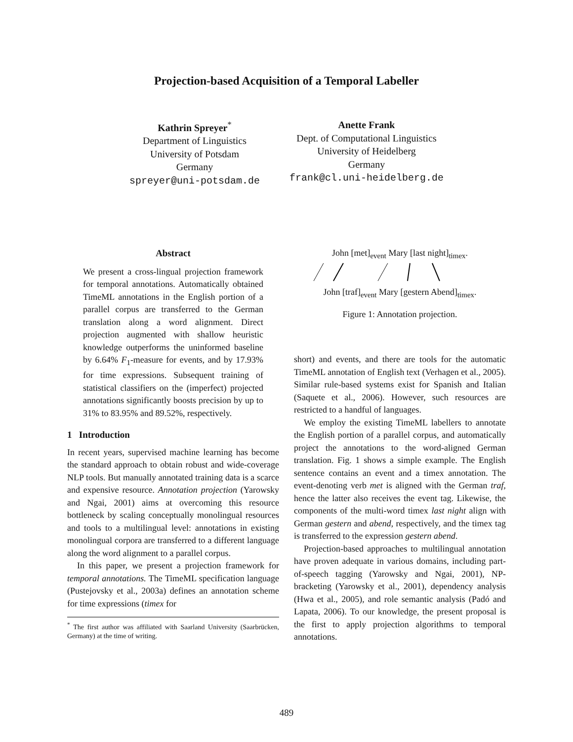Projection-based Acquisition of a Temporal Labeller
Kathrin Spreyer<sup>*</sup>
Department of Linguistics
University of Potsdam
Germany
spreyer@uni-potsdam.de
Anette Frank
Dept. of Computational Linguistics
University of Heidelberg
Germany
frank@cl.uni-heidelberg.de
Abstract
We present a cross-lingual projection framework for temporal annotations. Automatically obtained TimeML annotations in the English portion of a parallel corpus are transferred to the German translation along a word alignment. Direct projection augmented with shallow heuristic knowledge outperforms the uninformed baseline by 6.64% F<sub>1</sub>-measure for events, and by 17.93% for time expressions. Subsequent training of statistical classifiers on the (imperfect) projected annotations significantly boosts precision by up to 31% to 83.95% and 89.52%, respectively.
1 Introduction
In recent years, supervised machine learning has become the standard approach to obtain robust and wide-coverage NLP tools. But manually annotated training data is a scarce and expensive resource. Annotation projection (Yarowsky and Ngai, 2001) aims at overcoming this resource bottleneck by scaling conceptually monolingual resources and tools to a multilingual level: annotations in existing monolingual corpora are transferred to a different language along the word alignment to a parallel corpus.
In this paper, we present a projection framework for temporal annotations. The TimeML specification language (Pustejovsky et al., 2003a) defines an annotation scheme for time expressions (timex for
<sup>*</sup> The first author was affiliated with Saarland University (Saarbrücken, Germany) at the time of writing.
John [met]<sub>event</sub> Mary [last night]<sub>timex</sub>.
John [traf]<sub>event</sub> Mary [gestern Abend]<sub>timex</sub>.
Figure 1: Annotation projection.
short) and events, and there are tools for the automatic TimeML annotation of English text (Verhagen et al., 2005). Similar rule-based systems exist for Spanish and Italian (Saquete et al., 2006). However, such resources are restricted to a handful of languages.
We employ the existing TimeML labellers to annotate the English portion of a parallel corpus, and automatically project the annotations to the word-aligned German translation. Fig. 1 shows a simple example. The English sentence contains an event and a timex annotation. The event-denoting verb met is aligned with the German traf, hence the latter also receives the event tag. Likewise, the components of the multi-word timex last night align with German gestern and abend, respectively, and the timex tag is transferred to the expression gestern abend.
Projection-based approaches to multilingual annotation have proven adequate in various domains, including part-of-speech tagging (Yarowsky and Ngai, 2001), NP-bracketing (Yarowsky et al., 2001), dependency analysis (Hwa et al., 2005), and role semantic analysis (Padó and Lapata, 2006). To our knowledge, the present proposal is the first to apply projection algorithms to temporal annotations.
489